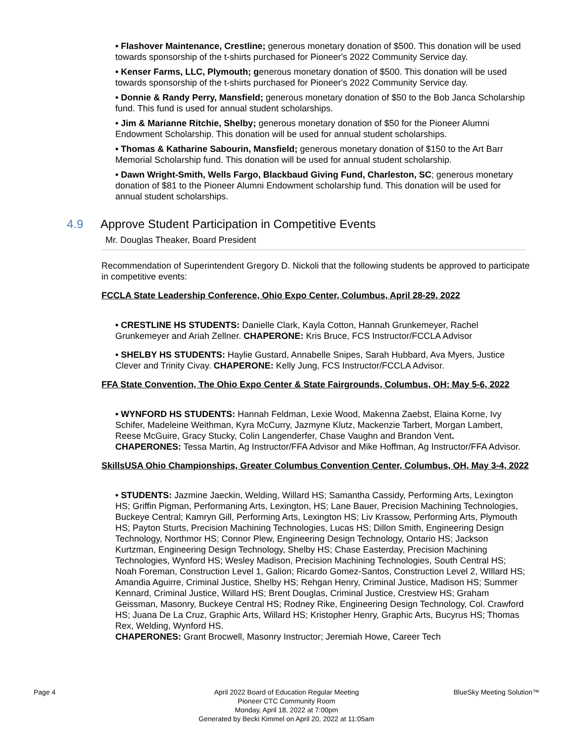• Flashover Maintenance, Crestline; generous monetary donation of $500. This donation will be used towards sponsorship of the t-shirts purchased for Pioneer's 2022 Community Service day.
• Kenser Farms, LLC, Plymouth; generous monetary donation of $500. This donation will be used towards sponsorship of the t-shirts purchased for Pioneer's 2022 Community Service day.
• Donnie & Randy Perry, Mansfield; generous monetary donation of $50 to the Bob Janca Scholarship fund. This fund is used for annual student scholarships.
• Jim & Marianne Ritchie, Shelby; generous monetary donation of $50 for the Pioneer Alumni Endowment Scholarship. This donation will be used for annual student scholarships.
• Thomas & Katharine Sabourin, Mansfield; generous monetary donation of $150 to the Art Barr Memorial Scholarship fund. This donation will be used for annual student scholarship.
• Dawn Wright-Smith, Wells Fargo, Blackbaud Giving Fund, Charleston, SC; generous monetary donation of $81 to the Pioneer Alumni Endowment scholarship fund. This donation will be used for annual student scholarships.
4.9 Approve Student Participation in Competitive Events
Mr. Douglas Theaker, Board President
Recommendation of Superintendent Gregory D. Nickoli that the following students be approved to participate in competitive events:
FCCLA State Leadership Conference, Ohio Expo Center, Columbus, April 28-29, 2022
• CRESTLINE HS STUDENTS: Danielle Clark, Kayla Cotton, Hannah Grunkemeyer, Rachel Grunkemeyer and Ariah Zellner. CHAPERONE: Kris Bruce, FCS Instructor/FCCLA Advisor
• SHELBY HS STUDENTS: Haylie Gustard, Annabelle Snipes, Sarah Hubbard, Ava Myers, Justice Clever and Trinity Civay. CHAPERONE: Kelly Jung, FCS Instructor/FCCLA Advisor.
FFA State Convention, The Ohio Expo Center & State Fairgrounds, Columbus, OH; May 5-6, 2022
• WYNFORD HS STUDENTS: Hannah Feldman, Lexie Wood, Makenna Zaebst, Elaina Korne, Ivy Schifer, Madeleine Weithman, Kyra McCurry, Jazmyne Klutz, Mackenzie Tarbert, Morgan Lambert, Reese McGuire, Gracy Stucky, Colin Langenderfer, Chase Vaughn and Brandon Vent.
CHAPERONES: Tessa Martin, Ag Instructor/FFA Advisor and Mike Hoffman, Ag Instructor/FFA Advisor.
SkillsUSA Ohio Championships, Greater Columbus Convention Center, Columbus, OH, May 3-4, 2022
• STUDENTS: Jazmine Jaeckin, Welding, Willard HS; Samantha Cassidy, Performing Arts, Lexington HS; Griffin Pigman, Performaning Arts, Lexington, HS; Lane Bauer, Precision Machining Technologies, Buckeye Central; Kamryn Gill, Performing Arts, Lexington HS; Liv Krassow, Performing Arts, Plymouth HS; Payton Sturts, Precision Machining Technologies, Lucas HS; Dillon Smith, Engineering Design Technology, Northmor HS; Connor Plew, Engineering Design Technology, Ontario HS; Jackson Kurtzman, Engineering Design Technology, Shelby HS; Chase Easterday, Precision Machining Technologies, Wynford HS; Wesley Madison, Precision Machining Technologies, South Central HS; Noah Foreman, Construction Level 1, Galion; Ricardo Gomez-Santos, Construction Level 2, WIllard HS; Amandia Aguirre, Criminal Justice, Shelby HS; Rehgan Henry, Criminal Justice, Madison HS; Summer Kennard, Criminal Justice, Willard HS; Brent Douglas, Criminal Justice, Crestview HS; Graham Geissman, Masonry, Buckeye Central HS; Rodney Rike, Engineering Design Technology, Col. Crawford HS; Juana De La Cruz, Graphic Arts, Willard HS; Kristopher Henry, Graphic Arts, Bucyrus HS; Thomas Rex, Welding, Wynford HS.
CHAPERONES: Grant Brocwell, Masonry Instructor; Jeremiah Howe, Career Tech
Page 4 April 2022 Board of Education Regular Meeting
Pioneer CTC Community Room
Monday, April 18, 2022 at 7:00pm
Generated by Becki Kimmel on April 20, 2022 at 11:05am
BlueSky Meeting Solution™